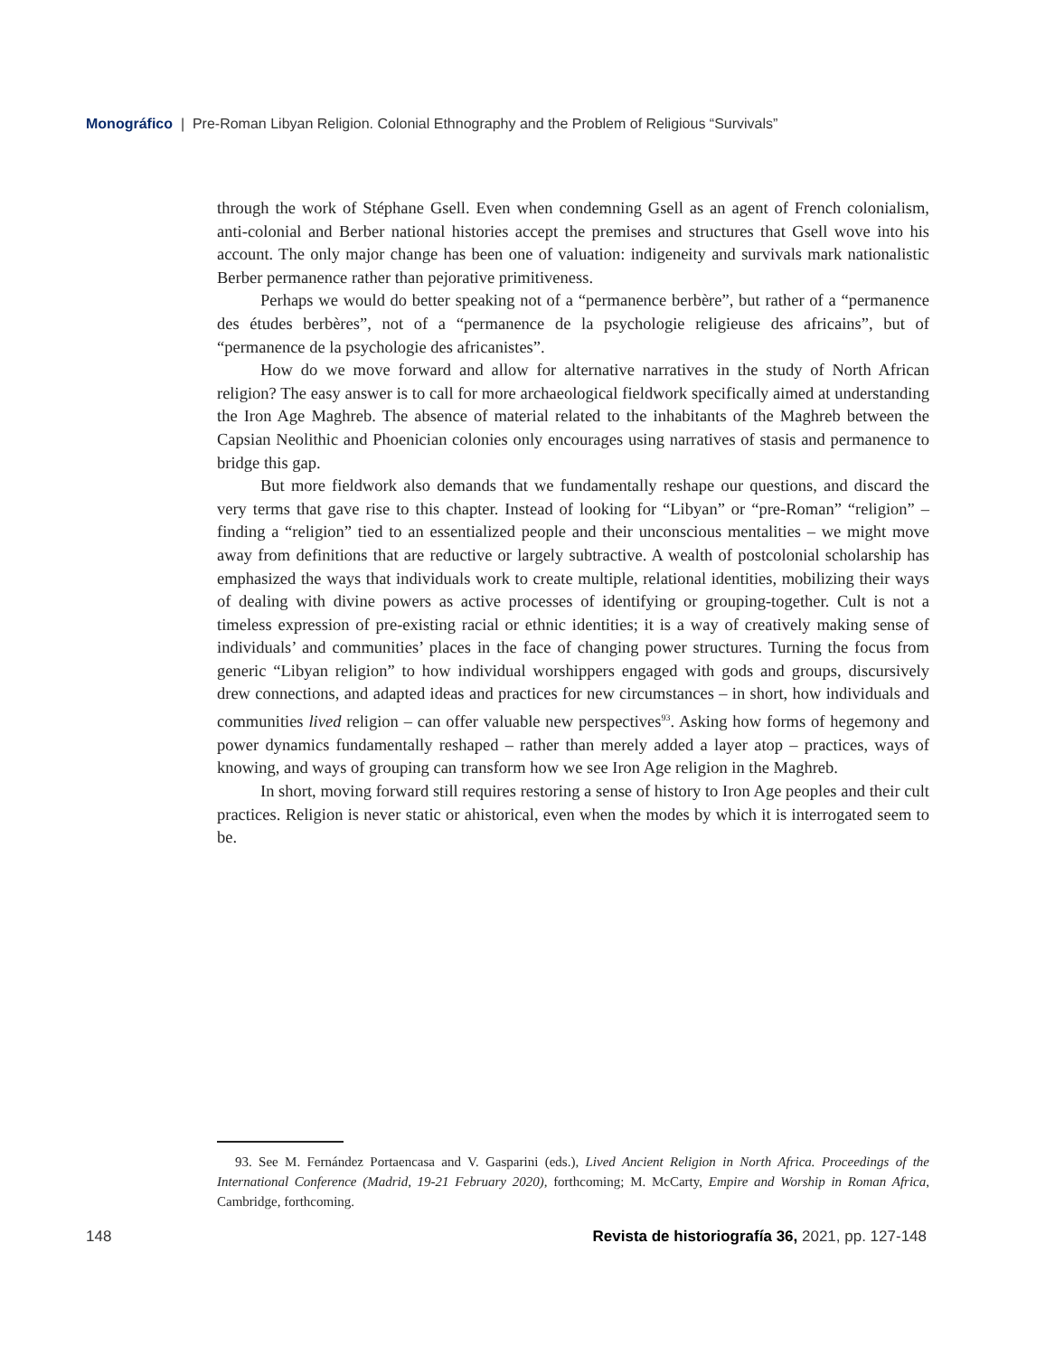Monográfico | Pre-Roman Libyan Religion. Colonial Ethnography and the Problem of Religious “Survivals”
through the work of Stéphane Gsell. Even when condemning Gsell as an agent of French colonialism, anti-colonial and Berber national histories accept the premises and structures that Gsell wove into his account. The only major change has been one of valuation: indigeneity and survivals mark nationalistic Berber permanence rather than pejorative primitiveness.
Perhaps we would do better speaking not of a “permanence berbère”, but rather of a “permanence des études berbères”, not of a “permanence de la psychologie religieuse des africains”, but of “permanence de la psychologie des africanistes”.
How do we move forward and allow for alternative narratives in the study of North African religion? The easy answer is to call for more archaeological fieldwork specifically aimed at understanding the Iron Age Maghreb. The absence of material related to the inhabitants of the Maghreb between the Capsian Neolithic and Phoenician colonies only encourages using narratives of stasis and permanence to bridge this gap.
But more fieldwork also demands that we fundamentally reshape our questions, and discard the very terms that gave rise to this chapter. Instead of looking for “Libyan” or “pre-Roman” “religion” – finding a “religion” tied to an essentialized people and their unconscious mentalities – we might move away from definitions that are reductive or largely subtractive. A wealth of postcolonial scholarship has emphasized the ways that individuals work to create multiple, relational identities, mobilizing their ways of dealing with divine powers as active processes of identifying or grouping-together. Cult is not a timeless expression of pre-existing racial or ethnic identities; it is a way of creatively making sense of individuals’ and communities’ places in the face of changing power structures. Turning the focus from generic “Libyan religion” to how individual worshippers engaged with gods and groups, discursively drew connections, and adapted ideas and practices for new circumstances – in short, how individuals and communities lived religion – can offer valuable new perspectives<sup>93</sup>. Asking how forms of hegemony and power dynamics fundamentally reshaped – rather than merely added a layer atop – practices, ways of knowing, and ways of grouping can transform how we see Iron Age religion in the Maghreb.
In short, moving forward still requires restoring a sense of history to Iron Age peoples and their cult practices. Religion is never static or ahistorical, even when the modes by which it is interrogated seem to be.
93. See M. Fernández Portaencasa and V. Gasparini (eds.), Lived Ancient Religion in North Africa. Proceedings of the International Conference (Madrid, 19-21 February 2020), forthcoming; M. McCarty, Empire and Worship in Roman Africa, Cambridge, forthcoming.
148 Revista de historiografía 36, 2021, pp. 127-148